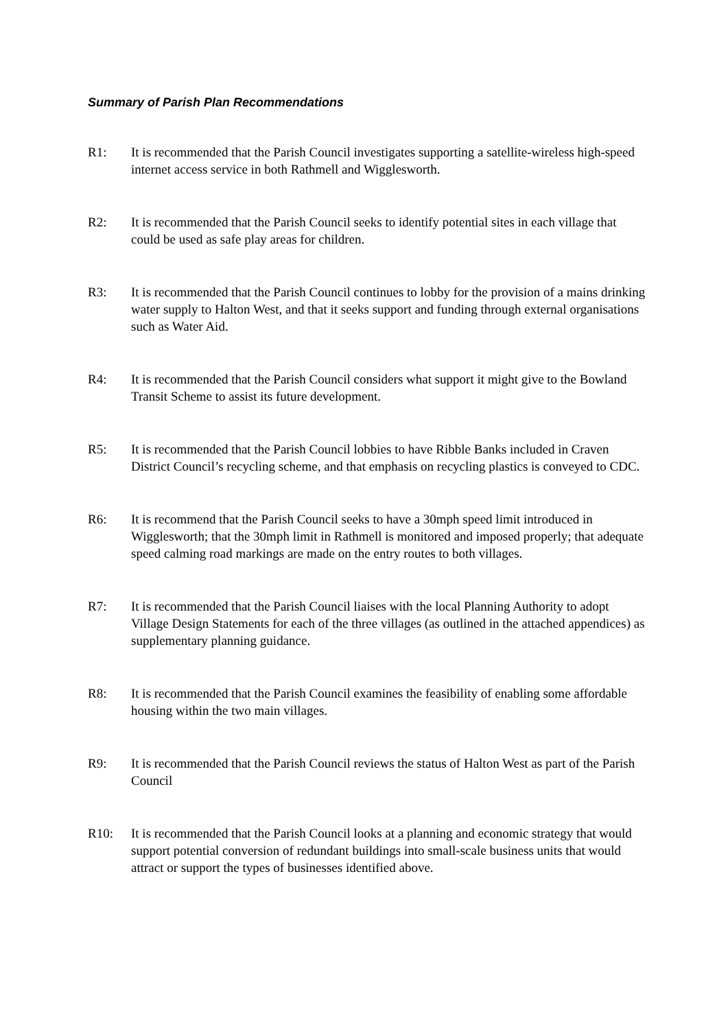Summary of Parish Plan Recommendations
R1: It is recommended that the Parish Council investigates supporting a satellite-wireless high-speed internet access service in both Rathmell and Wigglesworth.
R2: It is recommended that the Parish Council seeks to identify potential sites in each village that could be used as safe play areas for children.
R3: It is recommended that the Parish Council continues to lobby for the provision of a mains drinking water supply to Halton West, and that it seeks support and funding through external organisations such as Water Aid.
R4: It is recommended that the Parish Council considers what support it might give to the Bowland Transit Scheme to assist its future development.
R5: It is recommended that the Parish Council lobbies to have Ribble Banks included in Craven District Council’s recycling scheme, and that emphasis on recycling plastics is conveyed to CDC.
R6: It is recommend that the Parish Council seeks to have a 30mph speed limit introduced in Wigglesworth; that the 30mph limit in Rathmell is monitored and imposed properly; that adequate speed calming road markings are made on the entry routes to both villages.
R7: It is recommended that the Parish Council liaises with the local Planning Authority to adopt Village Design Statements for each of the three villages (as outlined in the attached appendices) as supplementary planning guidance.
R8: It is recommended that the Parish Council examines the feasibility of enabling some affordable housing within the two main villages.
R9: It is recommended that the Parish Council reviews the status of Halton West as part of the Parish Council
R10: It is recommended that the Parish Council looks at a planning and economic strategy that would support potential conversion of redundant buildings into small-scale business units that would attract or support the types of businesses identified above.